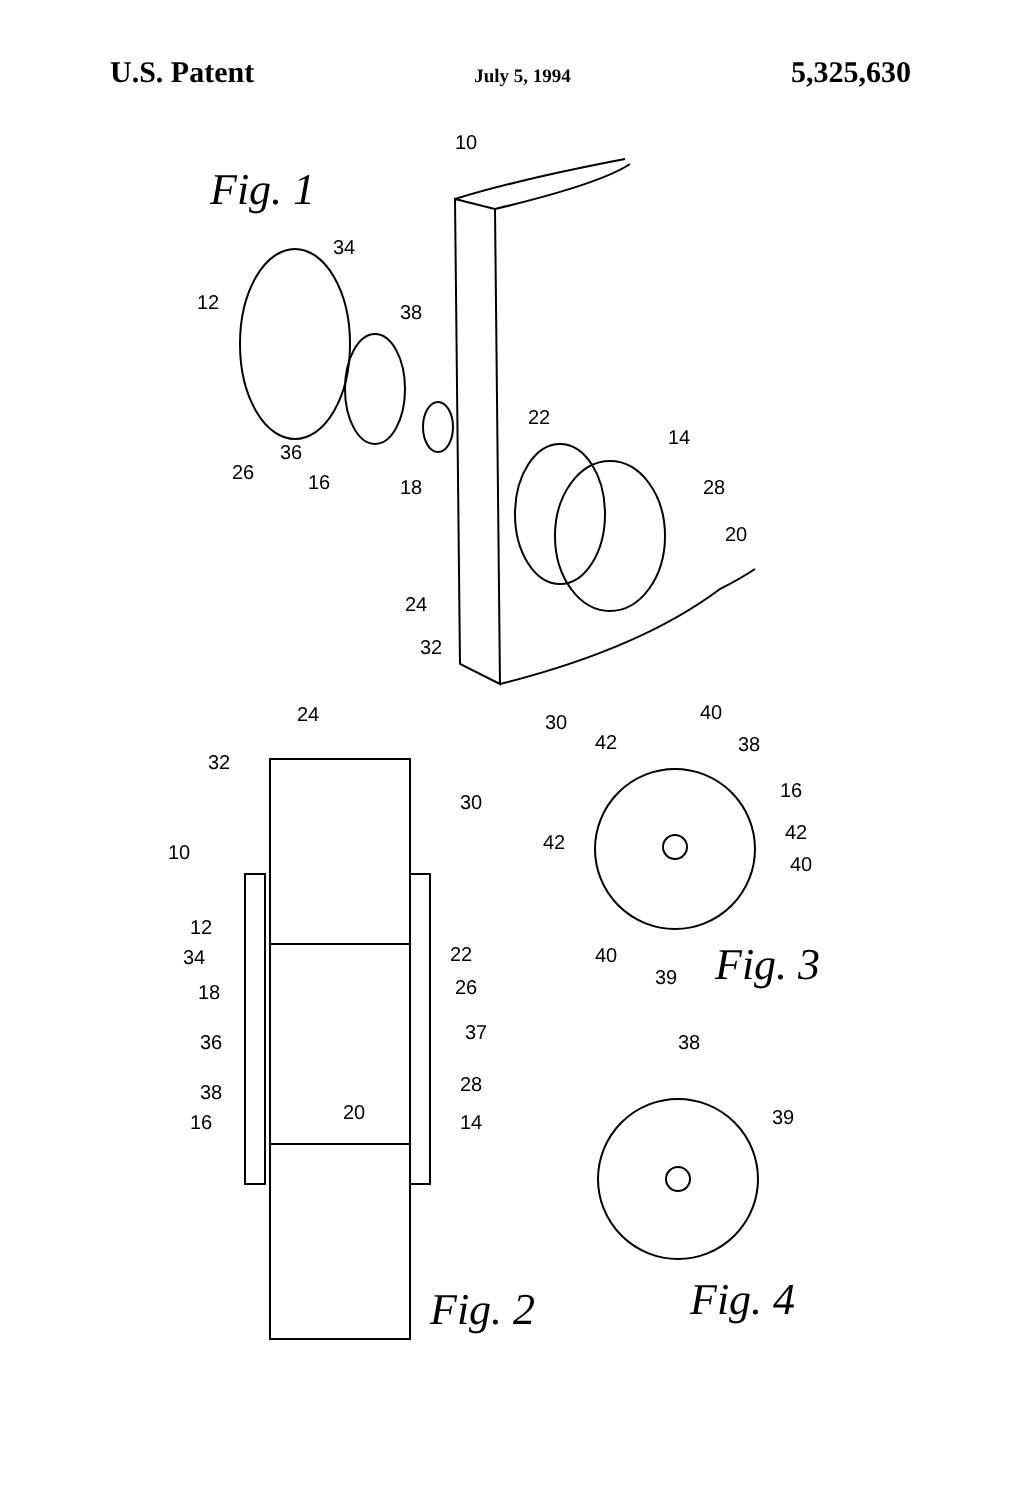U.S. Patent July 5, 1994 5,325,630
Fig. 1
Fig. 2
Fig. 3
Fig. 4
10
34
12
38
26
36
16
18
22
14
28
20
24
32
30
24
32
30
10
12
34
22
18
26
36
37
38
28
20
16
14
40
42
38
16
42
42
40
40
39
38
39